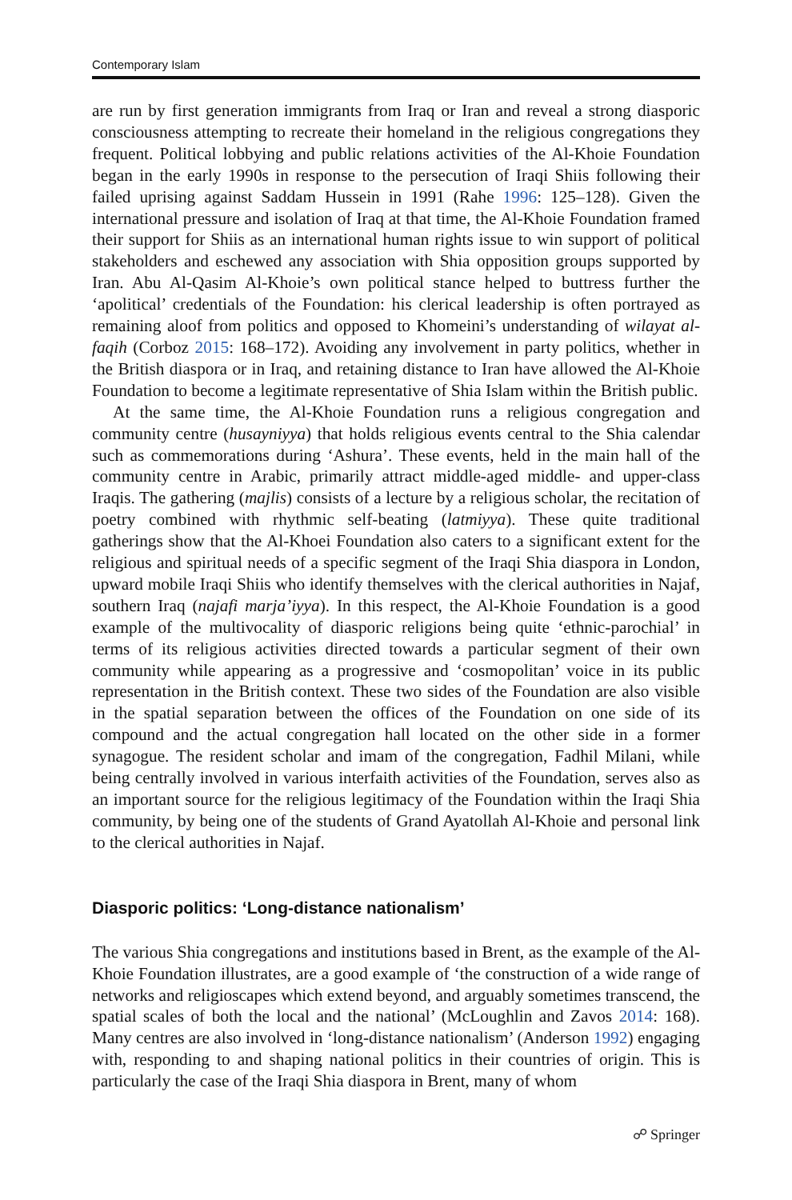Contemporary Islam
are run by first generation immigrants from Iraq or Iran and reveal a strong diasporic consciousness attempting to recreate their homeland in the religious congregations they frequent. Political lobbying and public relations activities of the Al-Khoie Foundation began in the early 1990s in response to the persecution of Iraqi Shiis following their failed uprising against Saddam Hussein in 1991 (Rahe 1996: 125–128). Given the international pressure and isolation of Iraq at that time, the Al-Khoie Foundation framed their support for Shiis as an international human rights issue to win support of political stakeholders and eschewed any association with Shia opposition groups supported by Iran. Abu Al-Qasim Al-Khoie’s own political stance helped to buttress further the ‘apolitical’ credentials of the Foundation: his clerical leadership is often portrayed as remaining aloof from politics and opposed to Khomeini’s understanding of wilayat al-faqih (Corboz 2015: 168–172). Avoiding any involvement in party politics, whether in the British diaspora or in Iraq, and retaining distance to Iran have allowed the Al-Khoie Foundation to become a legitimate representative of Shia Islam within the British public.
At the same time, the Al-Khoie Foundation runs a religious congregation and community centre (husayniyya) that holds religious events central to the Shia calendar such as commemorations during ‘Ashura’. These events, held in the main hall of the community centre in Arabic, primarily attract middle-aged middle- and upper-class Iraqis. The gathering (majlis) consists of a lecture by a religious scholar, the recitation of poetry combined with rhythmic self-beating (latmiyya). These quite traditional gatherings show that the Al-Khoei Foundation also caters to a significant extent for the religious and spiritual needs of a specific segment of the Iraqi Shia diaspora in London, upward mobile Iraqi Shiis who identify themselves with the clerical authorities in Najaf, southern Iraq (najafi marja’iyya). In this respect, the Al-Khoie Foundation is a good example of the multivocality of diasporic religions being quite ‘ethnic-parochial’ in terms of its religious activities directed towards a particular segment of their own community while appearing as a progressive and ‘cosmopolitan’ voice in its public representation in the British context. These two sides of the Foundation are also visible in the spatial separation between the offices of the Foundation on one side of its compound and the actual congregation hall located on the other side in a former synagogue. The resident scholar and imam of the congregation, Fadhil Milani, while being centrally involved in various interfaith activities of the Foundation, serves also as an important source for the religious legitimacy of the Foundation within the Iraqi Shia community, by being one of the students of Grand Ayatollah Al-Khoie and personal link to the clerical authorities in Najaf.
Diasporic politics: ‘Long-distance nationalism’
The various Shia congregations and institutions based in Brent, as the example of the Al-Khoie Foundation illustrates, are a good example of ‘the construction of a wide range of networks and religioscapes which extend beyond, and arguably sometimes transcend, the spatial scales of both the local and the national’ (McLoughlin and Zavos 2014: 168). Many centres are also involved in ‘long-distance nationalism’ (Anderson 1992) engaging with, responding to and shaping national politics in their countries of origin. This is particularly the case of the Iraqi Shia diaspora in Brent, many of whom
☍ Springer